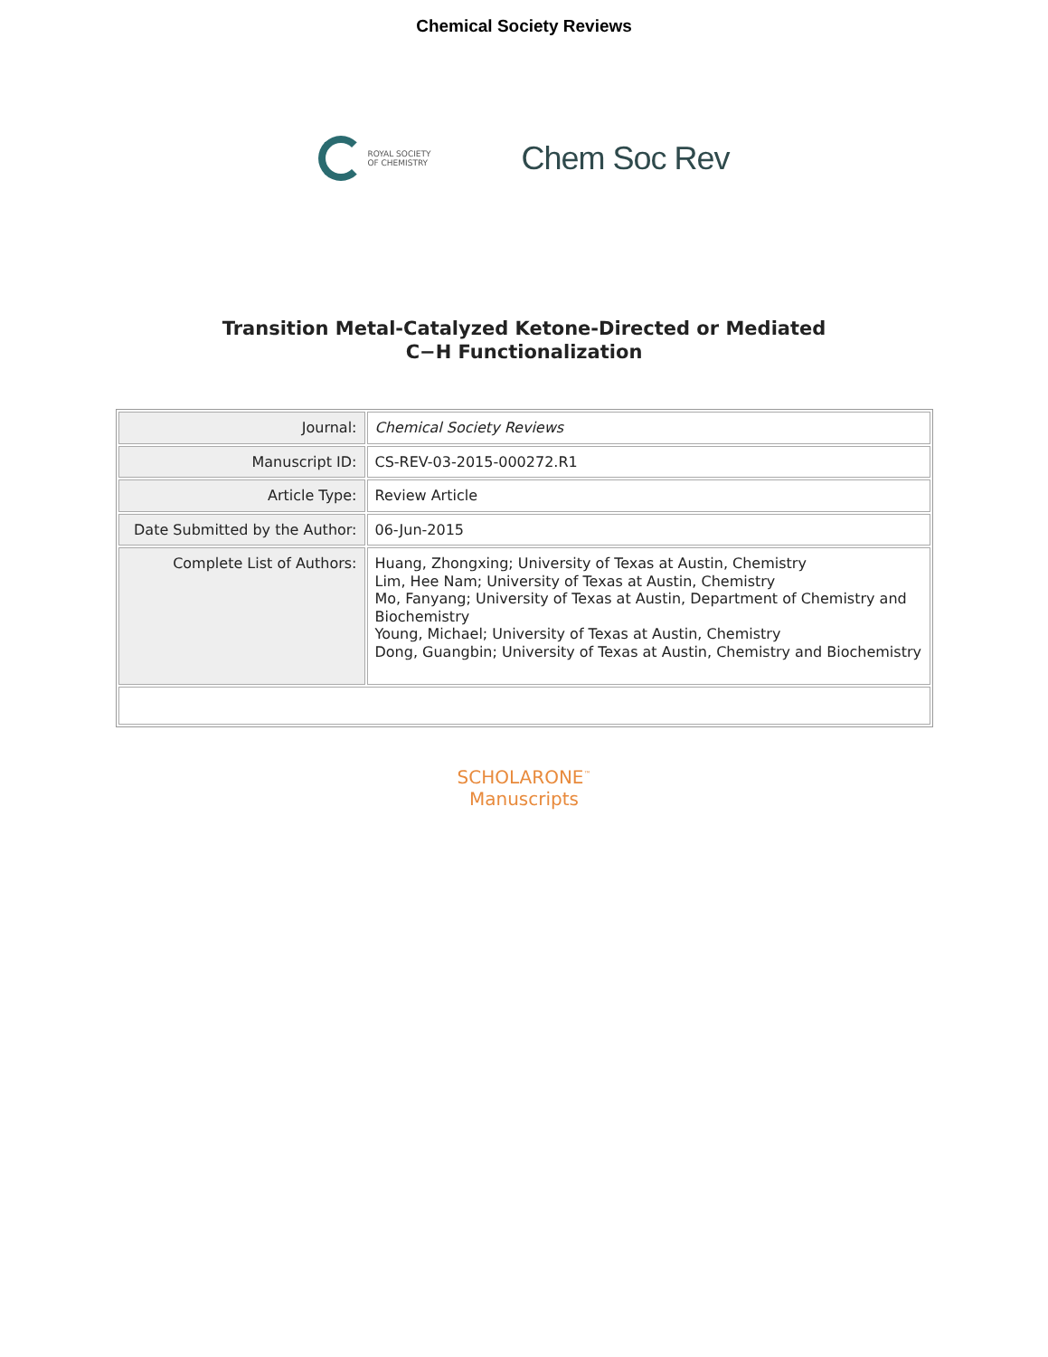Chemical Society Reviews
ROYAL SOCIETY
OF CHEMISTRY
Chem Soc Rev
Transition Metal-Catalyzed Ketone-Directed or Mediated
C−H Functionalization
| Journal: | Chemical Society Reviews |
| Manuscript ID: | CS-REV-03-2015-000272.R1 |
| Article Type: | Review Article |
| Date Submitted by the Author: | 06-Jun-2015 |
| Complete List of Authors: | Huang, Zhongxing; University of Texas at Austin, Chemistry Lim, Hee Nam; University of Texas at Austin, Chemistry Mo, Fanyang; University of Texas at Austin, Department of Chemistry and Biochemistry Young, Michael; University of Texas at Austin, Chemistry Dong, Guangbin; University of Texas at Austin, Chemistry and Biochemistry |
SCHOLARONE<sup>™</sup>
Manuscripts